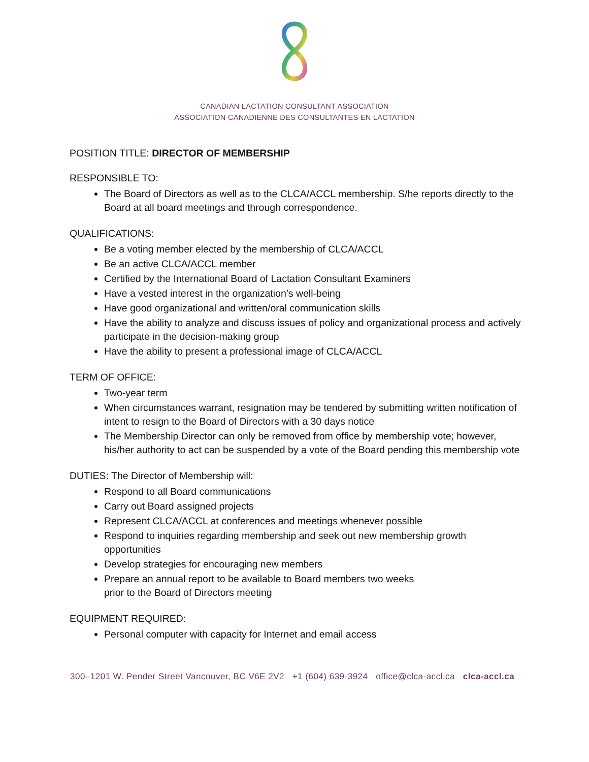CANADIAN LACTATION CONSULTANT ASSOCIATION
ASSOCIATION CANADIENNE DES CONSULTANTES EN LACTATION
POSITION TITLE: DIRECTOR OF MEMBERSHIP
RESPONSIBLE TO:
The Board of Directors as well as to the CLCA/ACCL membership. S/he reports directly to the Board at all board meetings and through correspondence.
QUALIFICATIONS:
Be a voting member elected by the membership of CLCA/ACCL
Be an active CLCA/ACCL member
Certified by the International Board of Lactation Consultant Examiners
Have a vested interest in the organization’s well-being
Have good organizational and written/oral communication skills
Have the ability to analyze and discuss issues of policy and organizational process and actively participate in the decision-making group
Have the ability to present a professional image of CLCA/ACCL
TERM OF OFFICE:
Two-year term
When circumstances warrant, resignation may be tendered by submitting written notification of intent to resign to the Board of Directors with a 30 days notice
The Membership Director can only be removed from office by membership vote; however,
his/her authority to act can be suspended by a vote of the Board pending this membership vote
DUTIES: The Director of Membership will:
Respond to all Board communications
Carry out Board assigned projects
Represent CLCA/ACCL at conferences and meetings whenever possible
Respond to inquiries regarding membership and seek out new membership growth opportunities
Develop strategies for encouraging new members
Prepare an annual report to be available to Board members two weeks
prior to the Board of Directors meeting
EQUIPMENT REQUIRED:
Personal computer with capacity for Internet and email access
300–1201 W. Pender Street Vancouver, BC V6E 2V2 +1 (604) 639-3924 office@clca-accl.ca clca-accl.ca